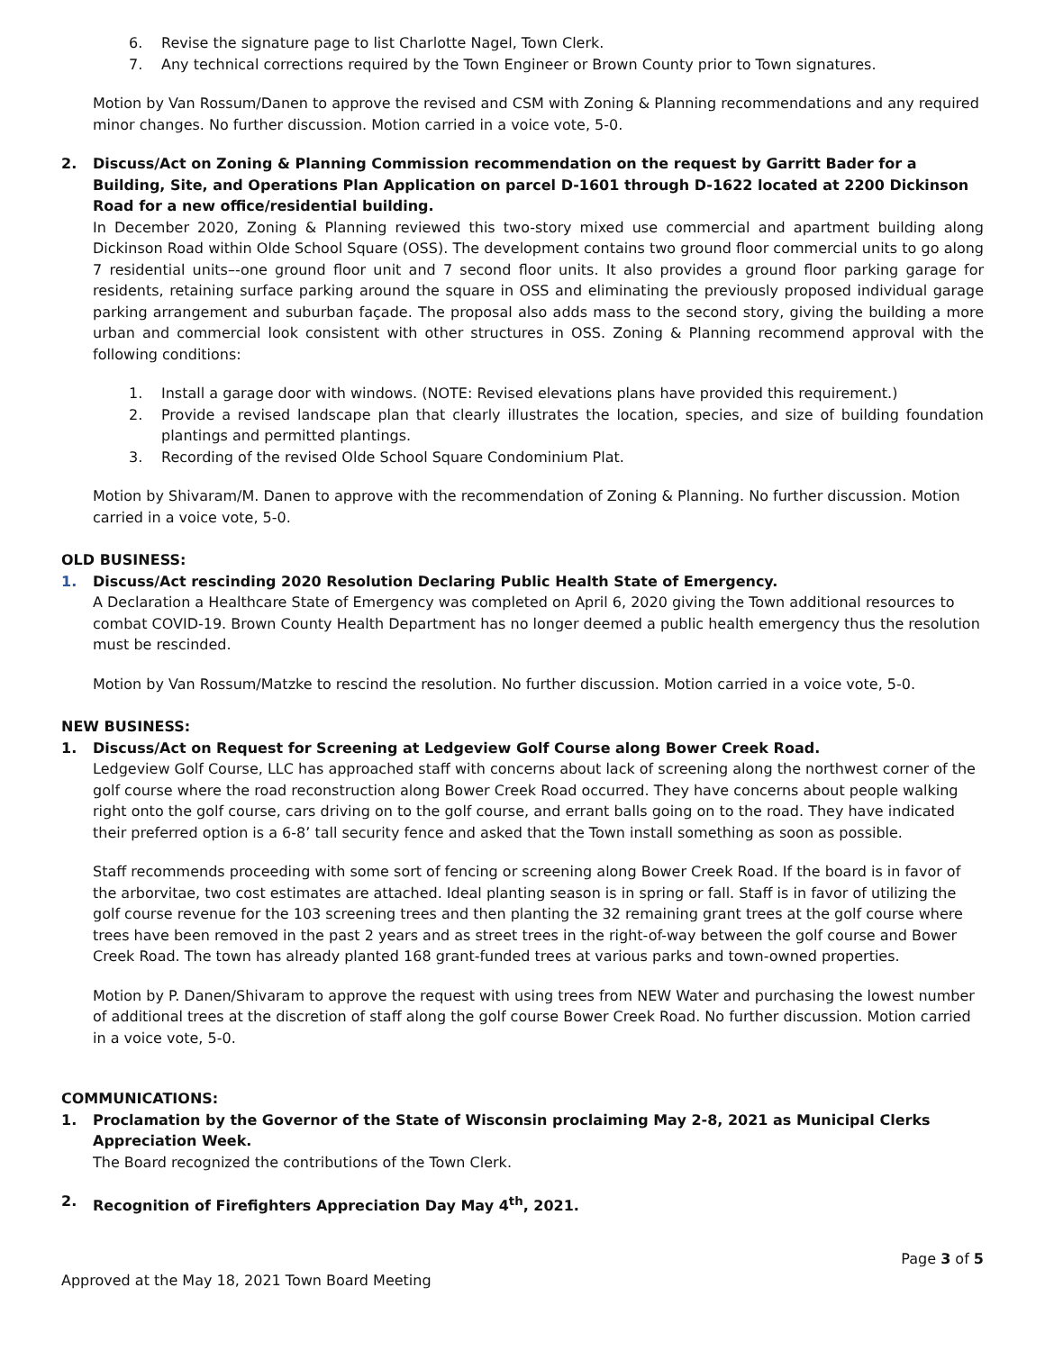6. Revise the signature page to list Charlotte Nagel, Town Clerk.
7. Any technical corrections required by the Town Engineer or Brown County prior to Town signatures.
Motion by Van Rossum/Danen to approve the revised and CSM with Zoning & Planning recommendations and any required minor changes. No further discussion. Motion carried in a voice vote, 5-0.
2. Discuss/Act on Zoning & Planning Commission recommendation on the request by Garritt Bader for a Building, Site, and Operations Plan Application on parcel D-1601 through D-1622 located at 2200 Dickinson Road for a new office/residential building.
In December 2020, Zoning & Planning reviewed this two-story mixed use commercial and apartment building along Dickinson Road within Olde School Square (OSS). The development contains two ground floor commercial units to go along 7 residential units–-one ground floor unit and 7 second floor units. It also provides a ground floor parking garage for residents, retaining surface parking around the square in OSS and eliminating the previously proposed individual garage parking arrangement and suburban façade. The proposal also adds mass to the second story, giving the building a more urban and commercial look consistent with other structures in OSS. Zoning & Planning recommend approval with the following conditions:
1. Install a garage door with windows. (NOTE: Revised elevations plans have provided this requirement.)
2. Provide a revised landscape plan that clearly illustrates the location, species, and size of building foundation plantings and permitted plantings.
3. Recording of the revised Olde School Square Condominium Plat.
Motion by Shivaram/M. Danen to approve with the recommendation of Zoning & Planning. No further discussion. Motion carried in a voice vote, 5-0.
OLD BUSINESS:
1. Discuss/Act rescinding 2020 Resolution Declaring Public Health State of Emergency.
A Declaration a Healthcare State of Emergency was completed on April 6, 2020 giving the Town additional resources to combat COVID-19. Brown County Health Department has no longer deemed a public health emergency thus the resolution must be rescinded.
Motion by Van Rossum/Matzke to rescind the resolution. No further discussion. Motion carried in a voice vote, 5-0.
NEW BUSINESS:
1. Discuss/Act on Request for Screening at Ledgeview Golf Course along Bower Creek Road.
Ledgeview Golf Course, LLC has approached staff with concerns about lack of screening along the northwest corner of the golf course where the road reconstruction along Bower Creek Road occurred. They have concerns about people walking right onto the golf course, cars driving on to the golf course, and errant balls going on to the road. They have indicated their preferred option is a 6-8’ tall security fence and asked that the Town install something as soon as possible.
Staff recommends proceeding with some sort of fencing or screening along Bower Creek Road. If the board is in favor of the arborvitae, two cost estimates are attached. Ideal planting season is in spring or fall. Staff is in favor of utilizing the golf course revenue for the 103 screening trees and then planting the 32 remaining grant trees at the golf course where trees have been removed in the past 2 years and as street trees in the right-of-way between the golf course and Bower Creek Road. The town has already planted 168 grant-funded trees at various parks and town-owned properties.
Motion by P. Danen/Shivaram to approve the request with using trees from NEW Water and purchasing the lowest number of additional trees at the discretion of staff along the golf course Bower Creek Road. No further discussion. Motion carried in a voice vote, 5-0.
COMMUNICATIONS:
1. Proclamation by the Governor of the State of Wisconsin proclaiming May 2-8, 2021 as Municipal Clerks Appreciation Week.
The Board recognized the contributions of the Town Clerk.
2. Recognition of Firefighters Appreciation Day May 4<sup>th</sup>, 2021.
Page 3 of 5
Approved at the May 18, 2021 Town Board Meeting